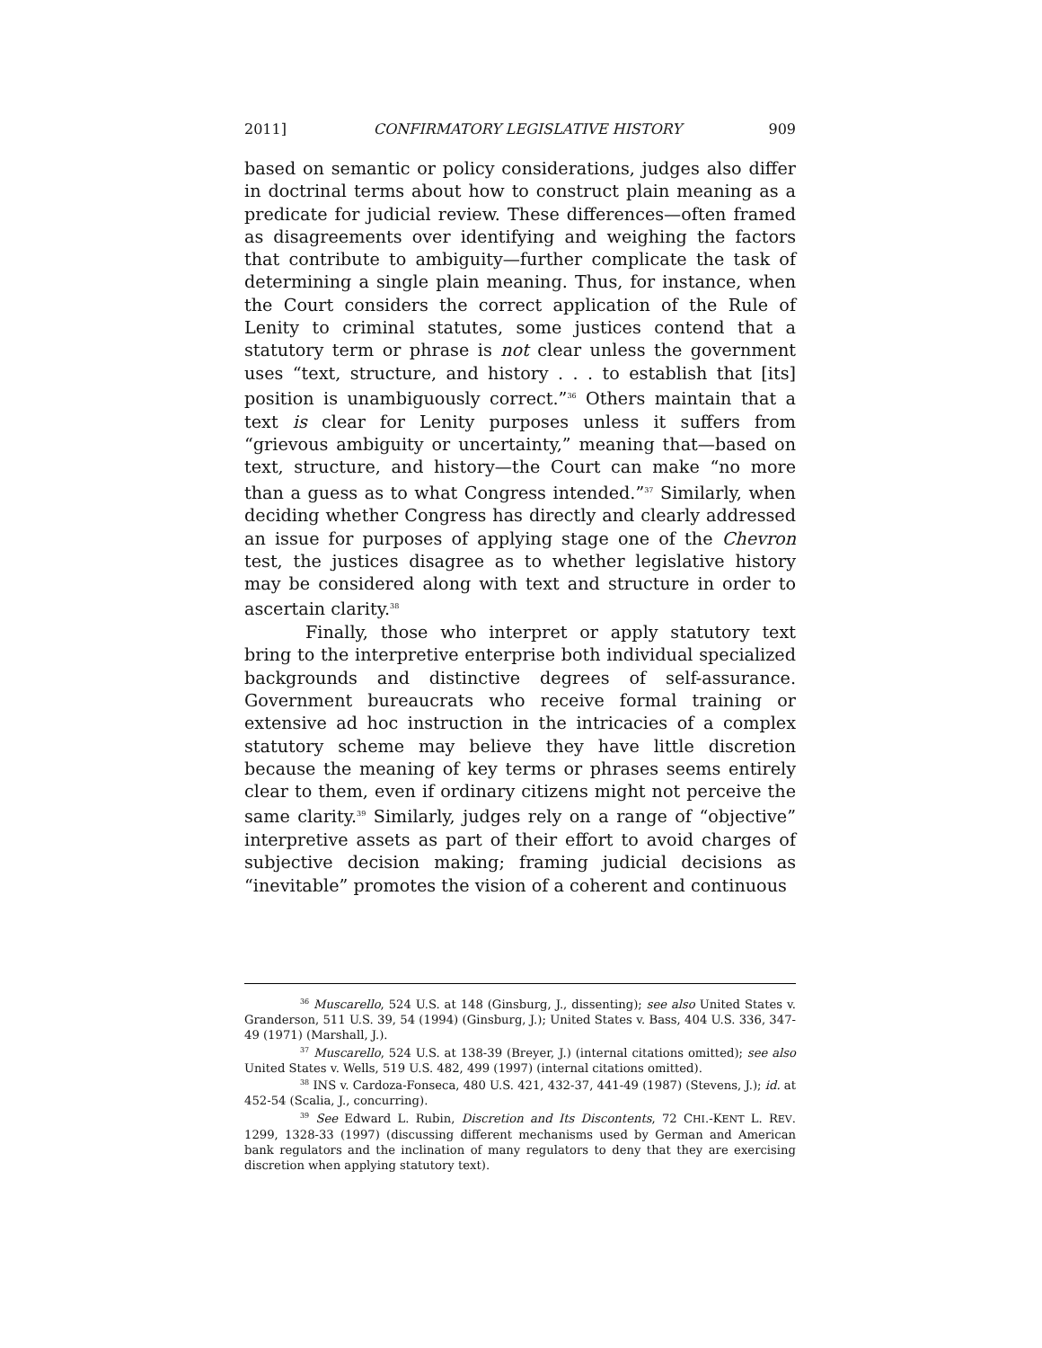2011] CONFIRMATORY LEGISLATIVE HISTORY 909
based on semantic or policy considerations, judges also differ in doctrinal terms about how to construct plain meaning as a predicate for judicial review. These differences—often framed as disagreements over identifying and weighing the factors that contribute to ambiguity—further complicate the task of determining a single plain meaning. Thus, for instance, when the Court considers the correct application of the Rule of Lenity to criminal statutes, some justices contend that a statutory term or phrase is not clear unless the government uses “text, structure, and history . . . to establish that [its] position is unambiguously correct.”<sup>36</sup> Others maintain that a text is clear for Lenity purposes unless it suffers from “grievous ambiguity or uncertainty,” meaning that—based on text, structure, and history—the Court can make “no more than a guess as to what Congress intended.”<sup>37</sup> Similarly, when deciding whether Congress has directly and clearly addressed an issue for purposes of applying stage one of the Chevron test, the justices disagree as to whether legislative history may be considered along with text and structure in order to ascertain clarity.<sup>38</sup>
Finally, those who interpret or apply statutory text bring to the interpretive enterprise both individual specialized backgrounds and distinctive degrees of self-assurance. Government bureaucrats who receive formal training or extensive ad hoc instruction in the intricacies of a complex statutory scheme may believe they have little discretion because the meaning of key terms or phrases seems entirely clear to them, even if ordinary citizens might not perceive the same clarity.<sup>39</sup> Similarly, judges rely on a range of “objective” interpretive assets as part of their effort to avoid charges of subjective decision making; framing judicial decisions as “inevitable” promotes the vision of a coherent and continuous
<sup>36</sup> Muscarello, 524 U.S. at 148 (Ginsburg, J., dissenting); see also United States v. Granderson, 511 U.S. 39, 54 (1994) (Ginsburg, J.); United States v. Bass, 404 U.S. 336, 347-49 (1971) (Marshall, J.).
<sup>37</sup> Muscarello, 524 U.S. at 138-39 (Breyer, J.) (internal citations omitted); see also United States v. Wells, 519 U.S. 482, 499 (1997) (internal citations omitted).
<sup>38</sup> INS v. Cardoza-Fonseca, 480 U.S. 421, 432-37, 441-49 (1987) (Stevens, J.); id. at 452-54 (Scalia, J., concurring).
<sup>39</sup> See Edward L. Rubin, Discretion and Its Discontents, 72 CHI.-KENT L. REV. 1299, 1328-33 (1997) (discussing different mechanisms used by German and American bank regulators and the inclination of many regulators to deny that they are exercising discretion when applying statutory text).